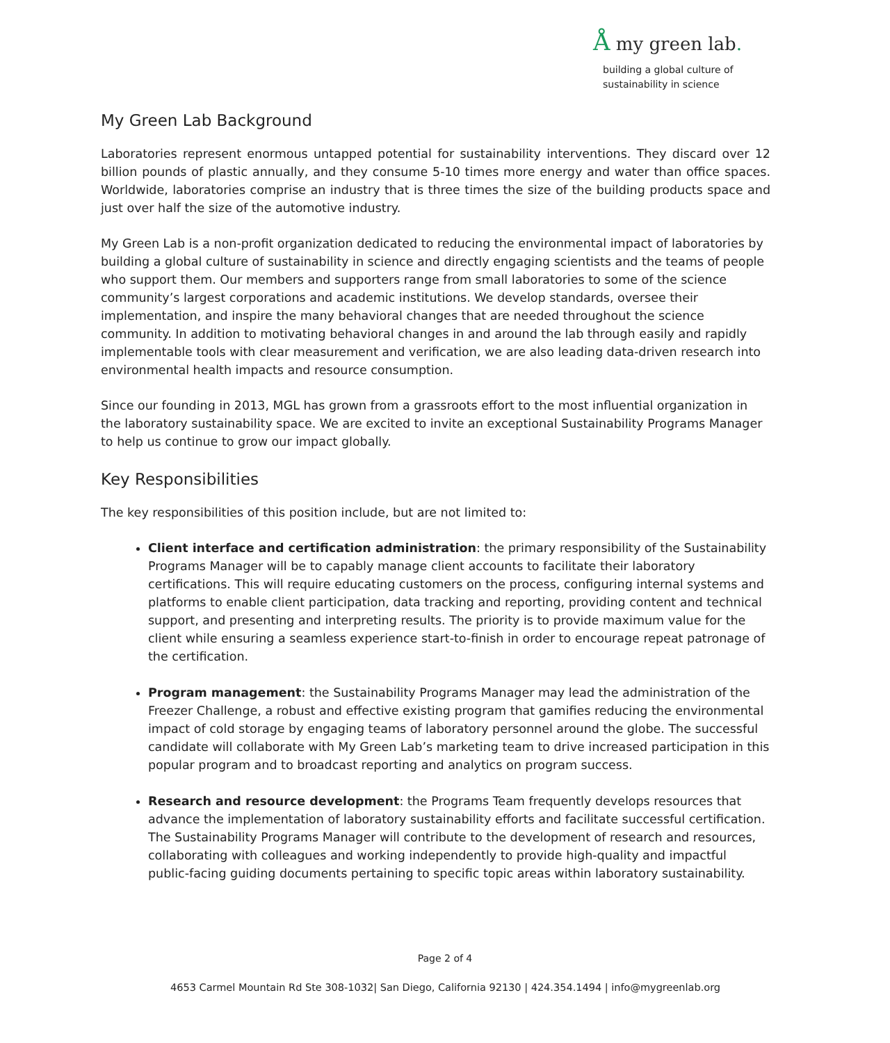Å my green lab.
building a global culture of
sustainability in science
My Green Lab Background
Laboratories represent enormous untapped potential for sustainability interventions. They discard over 12 billion pounds of plastic annually, and they consume 5-10 times more energy and water than office spaces. Worldwide, laboratories comprise an industry that is three times the size of the building products space and just over half the size of the automotive industry.
My Green Lab is a non-profit organization dedicated to reducing the environmental impact of laboratories by building a global culture of sustainability in science and directly engaging scientists and the teams of people who support them. Our members and supporters range from small laboratories to some of the science community’s largest corporations and academic institutions. We develop standards, oversee their implementation, and inspire the many behavioral changes that are needed throughout the science community. In addition to motivating behavioral changes in and around the lab through easily and rapidly implementable tools with clear measurement and verification, we are also leading data-driven research into environmental health impacts and resource consumption.
Since our founding in 2013, MGL has grown from a grassroots effort to the most influential organization in the laboratory sustainability space. We are excited to invite an exceptional Sustainability Programs Manager to help us continue to grow our impact globally.
Key Responsibilities
The key responsibilities of this position include, but are not limited to:
Client interface and certification administration: the primary responsibility of the Sustainability Programs Manager will be to capably manage client accounts to facilitate their laboratory certifications. This will require educating customers on the process, configuring internal systems and platforms to enable client participation, data tracking and reporting, providing content and technical support, and presenting and interpreting results. The priority is to provide maximum value for the client while ensuring a seamless experience start-to-finish in order to encourage repeat patronage of the certification.
Program management: the Sustainability Programs Manager may lead the administration of the Freezer Challenge, a robust and effective existing program that gamifies reducing the environmental impact of cold storage by engaging teams of laboratory personnel around the globe. The successful candidate will collaborate with My Green Lab’s marketing team to drive increased participation in this popular program and to broadcast reporting and analytics on program success.
Research and resource development: the Programs Team frequently develops resources that advance the implementation of laboratory sustainability efforts and facilitate successful certification. The Sustainability Programs Manager will contribute to the development of research and resources, collaborating with colleagues and working independently to provide high-quality and impactful public-facing guiding documents pertaining to specific topic areas within laboratory sustainability.
Page 2 of 4
4653 Carmel Mountain Rd Ste 308-1032| San Diego, California 92130 | 424.354.1494 | info@mygreenlab.org